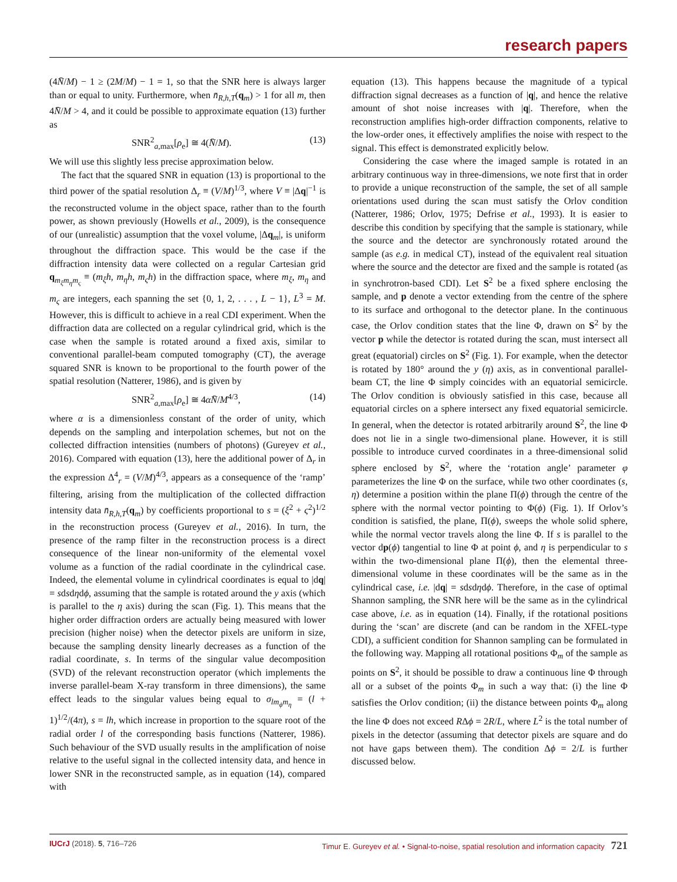research papers
(4N̄/M) − 1 ≥ (2M/M) − 1 = 1, so that the SNR here is always larger than or equal to unity. Furthermore, when n̄<sub>R,h,T</sub>(q<sub>m</sub>) > 1 for all m, then 4N̄/M > 4, and it could be possible to approximate equation (13) further as
SNR<sup>2</sup><sub>a,max</sub>[ρ<sub>e</sub>] ≅ 4(N̄/M). (13)
We will use this slightly less precise approximation below.
The fact that the squared SNR in equation (13) is proportional to the third power of the spatial resolution Δ<sub>r</sub> ≡ (V/M)<sup>1/3</sup>, where V ≡ |Δq|<sup>−1</sup> is the reconstructed volume in the object space, rather than to the fourth power, as shown previously (Howells et al., 2009), is the consequence of our (unrealistic) assumption that the voxel volume, |Δq<sub>m</sub>|, is uniform throughout the diffraction space. This would be the case if the diffraction intensity data were collected on a regular Cartesian grid q<sub>m<sub>ξ</sub>m<sub>η</sub>m<sub>ς</sub></sub> ≡ (m<sub>ξ</sub>h, m<sub>η</sub>h, m<sub>ς</sub>h) in the diffraction space, where m<sub>ξ</sub>, m<sub>η</sub> and m<sub>ς</sub> are integers, each spanning the set {0, 1, 2, . . . , L − 1}, L<sup>3</sup> = M. However, this is difficult to achieve in a real CDI experiment. When the diffraction data are collected on a regular cylindrical grid, which is the case when the sample is rotated around a fixed axis, similar to conventional parallel-beam computed tomography (CT), the average squared SNR is known to be proportional to the fourth power of the spatial resolution (Natterer, 1986), and is given by
SNR<sup>2</sup><sub>a,max</sub>[ρ<sub>e</sub>] ≅ 4αN̄/M<sup>4/3</sup>, (14)
where α is a dimensionless constant of the order of unity, which depends on the sampling and interpolation schemes, but not on the collected diffraction intensities (numbers of photons) (Gureyev et al., 2016). Compared with equation (13), here the additional power of Δ<sub>r</sub> in the expression Δ<sup>4</sup><sub>r</sub> = (V/M)<sup>4/3</sup>, appears as a consequence of the ‘ramp’ filtering, arising from the multiplication of the collected diffraction intensity data n̄<sub>R,h,T</sub>(q<sub>m</sub>) by coefficients proportional to s = (ξ<sup>2</sup> + ς<sup>2</sup>)<sup>1/2</sup> in the reconstruction process (Gureyev et al., 2016). In turn, the presence of the ramp filter in the reconstruction process is a direct consequence of the linear non-uniformity of the elemental voxel volume as a function of the radial coordinate in the cylindrical case. Indeed, the elemental volume in cylindrical coordinates is equal to |dq| = sdsdηdϕ, assuming that the sample is rotated around the y axis (which is parallel to the η axis) during the scan (Fig. 1). This means that the higher order diffraction orders are actually being measured with lower precision (higher noise) when the detector pixels are uniform in size, because the sampling density linearly decreases as a function of the radial coordinate, s. In terms of the singular value decomposition (SVD) of the relevant reconstruction operator (which implements the inverse parallel-beam X-ray transform in three dimensions), the same effect leads to the singular values being equal to σ<sub>lm<sub>ϕ</sub>m<sub>η</sub></sub> = (l + 1)<sup>1/2</sup>/(4π), s = lh, which increase in proportion to the square root of the radial order l of the corresponding basis functions (Natterer, 1986). Such behaviour of the SVD usually results in the amplification of noise relative to the useful signal in the collected intensity data, and hence in lower SNR in the reconstructed sample, as in equation (14), compared with
equation (13). This happens because the magnitude of a typical diffraction signal decreases as a function of |q|, and hence the relative amount of shot noise increases with |q|. Therefore, when the reconstruction amplifies high-order diffraction components, relative to the low-order ones, it effectively amplifies the noise with respect to the signal. This effect is demonstrated explicitly below.
Considering the case where the imaged sample is rotated in an arbitrary continuous way in three-dimensions, we note first that in order to provide a unique reconstruction of the sample, the set of all sample orientations used during the scan must satisfy the Orlov condition (Natterer, 1986; Orlov, 1975; Defrise et al., 1993). It is easier to describe this condition by specifying that the sample is stationary, while the source and the detector are synchronously rotated around the sample (as e.g. in medical CT), instead of the equivalent real situation where the source and the detector are fixed and the sample is rotated (as in synchrotron-based CDI). Let S<sup>2</sup> be a fixed sphere enclosing the sample, and p denote a vector extending from the centre of the sphere to its surface and orthogonal to the detector plane. In the continuous case, the Orlov condition states that the line Φ, drawn on S<sup>2</sup> by the vector p while the detector is rotated during the scan, must intersect all great (equatorial) circles on S<sup>2</sup> (Fig. 1). For example, when the detector is rotated by 180° around the y (η) axis, as in conventional parallel-beam CT, the line Φ simply coincides with an equatorial semicircle. The Orlov condition is obviously satisfied in this case, because all equatorial circles on a sphere intersect any fixed equatorial semicircle. In general, when the detector is rotated arbitrarily around S<sup>2</sup>, the line Φ does not lie in a single two-dimensional plane. However, it is still possible to introduce curved coordinates in a three-dimensional solid sphere enclosed by S<sup>2</sup>, where the ‘rotation angle’ parameter φ parameterizes the line Φ on the surface, while two other coordinates (s, η) determine a position within the plane Π(ϕ) through the centre of the sphere with the normal vector pointing to Φ(ϕ) (Fig. 1). If Orlov’s condition is satisfied, the plane, Π(ϕ), sweeps the whole solid sphere, while the normal vector travels along the line Φ. If s is parallel to the vector dp(ϕ) tangential to line Φ at point ϕ, and η is perpendicular to s within the two-dimensional plane Π(ϕ), then the elemental three-dimensional volume in these coordinates will be the same as in the cylindrical case, i.e. |dq| = sdsdηdϕ. Therefore, in the case of optimal Shannon sampling, the SNR here will be the same as in the cylindrical case above, i.e. as in equation (14). Finally, if the rotational positions during the ‘scan’ are discrete (and can be random in the XFEL-type CDI), a sufficient condition for Shannon sampling can be formulated in the following way. Mapping all rotational positions Φ<sub>m</sub> of the sample as points on S<sup>2</sup>, it should be possible to draw a continuous line Φ through all or a subset of the points Φ<sub>m</sub> in such a way that: (i) the line Φ satisfies the Orlov condition; (ii) the distance between points Φ<sub>m</sub> along the line Φ does not exceed RΔϕ = 2R/L, where L<sup>2</sup> is the total number of pixels in the detector (assuming that detector pixels are square and do not have gaps between them). The condition Δϕ = 2/L is further discussed below.
IUCrJ (2018). 5, 716–726 Timur E. Gureyev et al. • Signal-to-noise, spatial resolution and information capacity 721